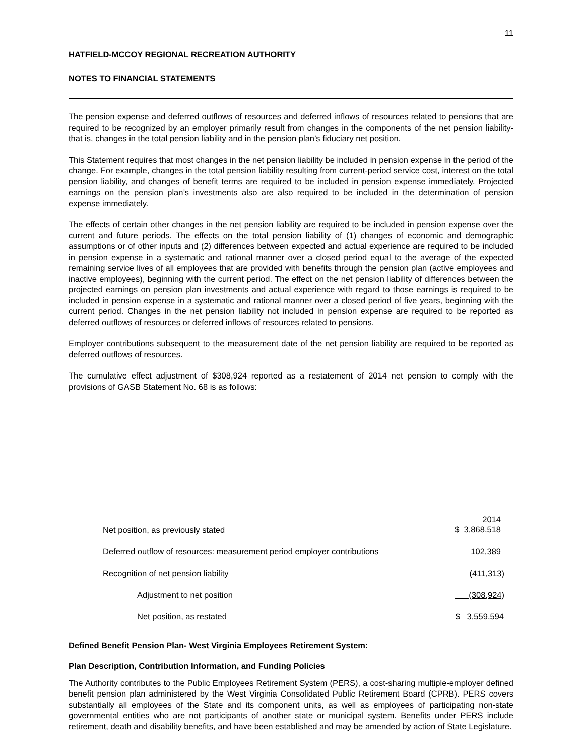11
HATFIELD-MCCOY REGIONAL RECREATION AUTHORITY
NOTES TO FINANCIAL STATEMENTS
The pension expense and deferred outflows of resources and deferred inflows of resources related to pensions that are required to be recognized by an employer primarily result from changes in the components of the net pension liability-that is, changes in the total pension liability and in the pension plan’s fiduciary net position.
This Statement requires that most changes in the net pension liability be included in pension expense in the period of the change. For example, changes in the total pension liability resulting from current-period service cost, interest on the total pension liability, and changes of benefit terms are required to be included in pension expense immediately. Projected earnings on the pension plan’s investments also are also required to be included in the determination of pension expense immediately.
The effects of certain other changes in the net pension liability are required to be included in pension expense over the current and future periods. The effects on the total pension liability of (1) changes of economic and demographic assumptions or of other inputs and (2) differences between expected and actual experience are required to be included in pension expense in a systematic and rational manner over a closed period equal to the average of the expected remaining service lives of all employees that are provided with benefits through the pension plan (active employees and inactive employees), beginning with the current period. The effect on the net pension liability of differences between the projected earnings on pension plan investments and actual experience with regard to those earnings is required to be included in pension expense in a systematic and rational manner over a closed period of five years, beginning with the current period. Changes in the net pension liability not included in pension expense are required to be reported as deferred outflows of resources or deferred inflows of resources related to pensions.
Employer contributions subsequent to the measurement date of the net pension liability are required to be reported as deferred outflows of resources.
The cumulative effect adjustment of $308,924 reported as a restatement of 2014 net pension to comply with the provisions of GASB Statement No. 68 is as follows:
| | 2014 |
| --- | --- |
| Net position, as previously stated | $ 3,868,518 |
| Deferred outflow of resources: measurement period employer contributions | 102,389 |
| Recognition of net pension liability | (411,313) |
| Adjustment to net position | (308,924) |
| Net position, as restated | $ 3,559,594 |
Defined Benefit Pension Plan- West Virginia Employees Retirement System:
Plan Description, Contribution Information, and Funding Policies
The Authority contributes to the Public Employees Retirement System (PERS), a cost-sharing multiple-employer defined benefit pension plan administered by the West Virginia Consolidated Public Retirement Board (CPRB). PERS covers substantially all employees of the State and its component units, as well as employees of participating non-state governmental entities who are not participants of another state or municipal system. Benefits under PERS include retirement, death and disability benefits, and have been established and may be amended by action of State Legislature.